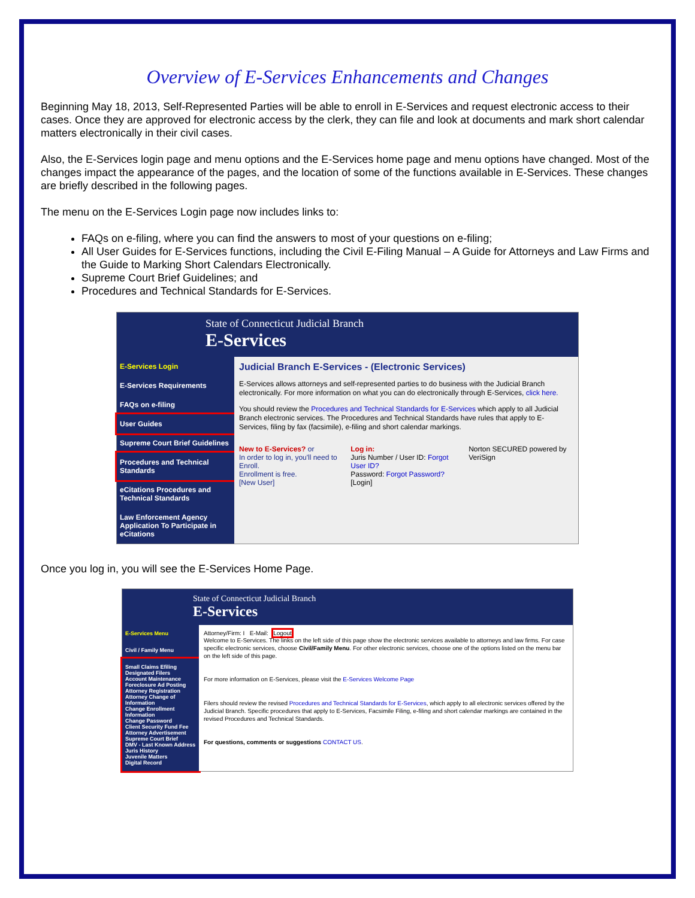Overview of E-Services Enhancements and Changes
Beginning May 18, 2013, Self-Represented Parties will be able to enroll in E-Services and request electronic access to their cases. Once they are approved for electronic access by the clerk, they can file and look at documents and mark short calendar matters electronically in their civil cases.
Also, the E-Services login page and menu options and the E-Services home page and menu options have changed. Most of the changes impact the appearance of the pages, and the location of some of the functions available in E-Services. These changes are briefly described in the following pages.
The menu on the E-Services Login page now includes links to:
FAQs on e-filing, where you can find the answers to most of your questions on e-filing;
All User Guides for E-Services functions, including the Civil E-Filing Manual – A Guide for Attorneys and Law Firms and the Guide to Marking Short Calendars Electronically.
Supreme Court Brief Guidelines; and
Procedures and Technical Standards for E-Services.
State of Connecticut Judicial Branch
E-Services
E-Services Login
E-Services Requirements
FAQs on e-filing
User Guides
Supreme Court Brief Guidelines
Procedures and Technical Standards
eCitations Procedures and Technical Standards
Law Enforcement Agency Application To Participate in eCitations
Judicial Branch E-Services - (Electronic Services)
E-Services allows attorneys and self-represented parties to do business with the Judicial Branch electronically. For more information on what you can do electronically through E-Services, click here.
You should review the Procedures and Technical Standards for E-Services which apply to all Judicial Branch electronic services. The Procedures and Technical Standards have rules that apply to E-Services, filing by fax (facsimile), e-filing and short calendar markings.
New to E-Services? or
In order to log in, you'll need to Enroll.
Enrollment is free.
[New User]
Log in:
Juris Number / User ID: Forgot User ID?
Password: Forgot Password?
[Login]
Norton SECURED powered by VeriSign
Once you log in, you will see the E-Services Home Page.
State of Connecticut Judicial Branch
E-Services
E-Services Menu
Civil / Family Menu
Small Claims Efiling
Designated Filers
Account Maintenance
Foreclosure Ad Posting
Attorney Registration
Attorney Change of Information
Change Enrollment Information
Change Password
Client Security Fund Fee
Attorney Advertisement
Supreme Court Brief
DMV - Last Known Address
Juris History
Juvenile Matters
Digital Record
Attorney/Firm: I E-Mail: Logout
Welcome to E-Services. The links on the left side of this page show the electronic services available to attorneys and law firms. For case specific electronic services, choose Civil/Family Menu. For other electronic services, choose one of the options listed on the menu bar on the left side of this page.
For more information on E-Services, please visit the E-Services Welcome Page
Filers should review the revised Procedures and Technical Standards for E-Services, which apply to all electronic services offered by the Judicial Branch. Specific procedures that apply to E-Services, Facsimile Filing, e-filing and short calendar markings are contained in the revised Procedures and Technical Standards.
For questions, comments or suggestions CONTACT US.